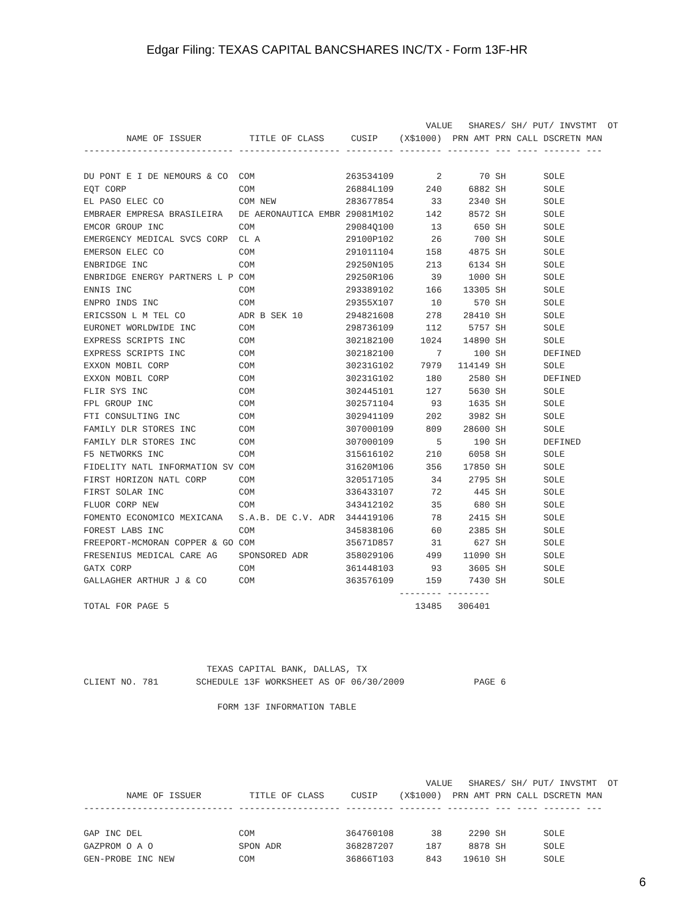Edgar Filing: TEXAS CAPITAL BANCSHARES INC/TX - Form 13F-HR
                                                                VALUE   SHARES/ SH/ PUT/ INVSTMT  OT
        NAME OF ISSUER         TITLE OF CLASS     CUSIP    (X$1000)  PRN AMT PRN CALL DSCRETN MAN
---------------------------- ------------------- --------- -------- -------- --- ---- ------- ---

DU PONT E I DE NEMOURS & CO  COM                 263534109        2       70 SH       SOLE
EQT CORP                     COM                 26884L109      240     6882 SH       SOLE
EL PASO ELEC CO              COM NEW             283677854       33     2340 SH       SOLE
EMBRAER EMPRESA BRASILEIRA   DE AERONAUTICA EMBR 29081M102      142     8572 SH       SOLE
EMCOR GROUP INC              COM                 29084Q100       13      650 SH       SOLE
EMERGENCY MEDICAL SVCS CORP  CL A                29100P102       26      700 SH       SOLE
EMERSON ELEC CO              COM                 291011104      158     4875 SH       SOLE
ENBRIDGE INC                 COM                 29250N105      213     6134 SH       SOLE
ENBRIDGE ENERGY PARTNERS L P COM                 29250R106       39     1000 SH       SOLE
ENNIS INC                    COM                 293389102      166    13305 SH       SOLE
ENPRO INDS INC               COM                 29355X107       10      570 SH       SOLE
ERICSSON L M TEL CO          ADR B SEK 10        294821608      278    28410 SH       SOLE
EURONET WORLDWIDE INC        COM                 298736109      112     5757 SH       SOLE
EXPRESS SCRIPTS INC          COM                 302182100     1024    14890 SH       SOLE
EXPRESS SCRIPTS INC          COM                 302182100        7      100 SH       DEFINED
EXXON MOBIL CORP             COM                 30231G102     7979   114149 SH       SOLE
EXXON MOBIL CORP             COM                 30231G102      180     2580 SH       DEFINED
FLIR SYS INC                 COM                 302445101      127     5630 SH       SOLE
FPL GROUP INC                COM                 302571104       93     1635 SH       SOLE
FTI CONSULTING INC           COM                 302941109      202     3982 SH       SOLE
FAMILY DLR STORES INC        COM                 307000109      809    28600 SH       SOLE
FAMILY DLR STORES INC        COM                 307000109        5      190 SH       DEFINED
F5 NETWORKS INC              COM                 315616102      210     6058 SH       SOLE
FIDELITY NATL INFORMATION SV COM                 31620M106      356    17850 SH       SOLE
FIRST HORIZON NATL CORP      COM                 320517105       34     2795 SH       SOLE
FIRST SOLAR INC              COM                 336433107       72      445 SH       SOLE
FLUOR CORP NEW               COM                 343412102       35      680 SH       SOLE
FOMENTO ECONOMICO MEXICANA   S.A.B. DE C.V. ADR  344419106       78     2415 SH       SOLE
FOREST LABS INC              COM                 345838106       60     2385 SH       SOLE
FREEPORT-MCMORAN COPPER & GO COM                 35671D857       31      627 SH       SOLE
FRESENIUS MEDICAL CARE AG    SPONSORED ADR       358029106      499    11090 SH       SOLE
GATX CORP                    COM                 361448103       93     3605 SH       SOLE
GALLAGHER ARTHUR J & CO      COM                 363576109      159     7430 SH       SOLE
                                                           -------- --------
TOTAL FOR PAGE 5                                              13485   306401




                       TEXAS CAPITAL BANK, DALLAS, TX
CLIENT NO. 781       SCHEDULE 13F WORKSHEET AS OF 06/30/2009             PAGE 6

                         FORM 13F INFORMATION TABLE





                                                                VALUE   SHARES/ SH/ PUT/ INVSTMT  OT
        NAME OF ISSUER         TITLE OF CLASS     CUSIP    (X$1000)  PRN AMT PRN CALL DSCRETN MAN
---------------------------- ------------------- --------- -------- -------- --- ---- ------- ---

GAP INC DEL                  COM                 364760108       38     2290 SH       SOLE
GAZPROM O A O                SPON ADR            368287207      187     8878 SH       SOLE
GEN-PROBE INC NEW            COM                 36866T103      843    19610 SH       SOLE
6